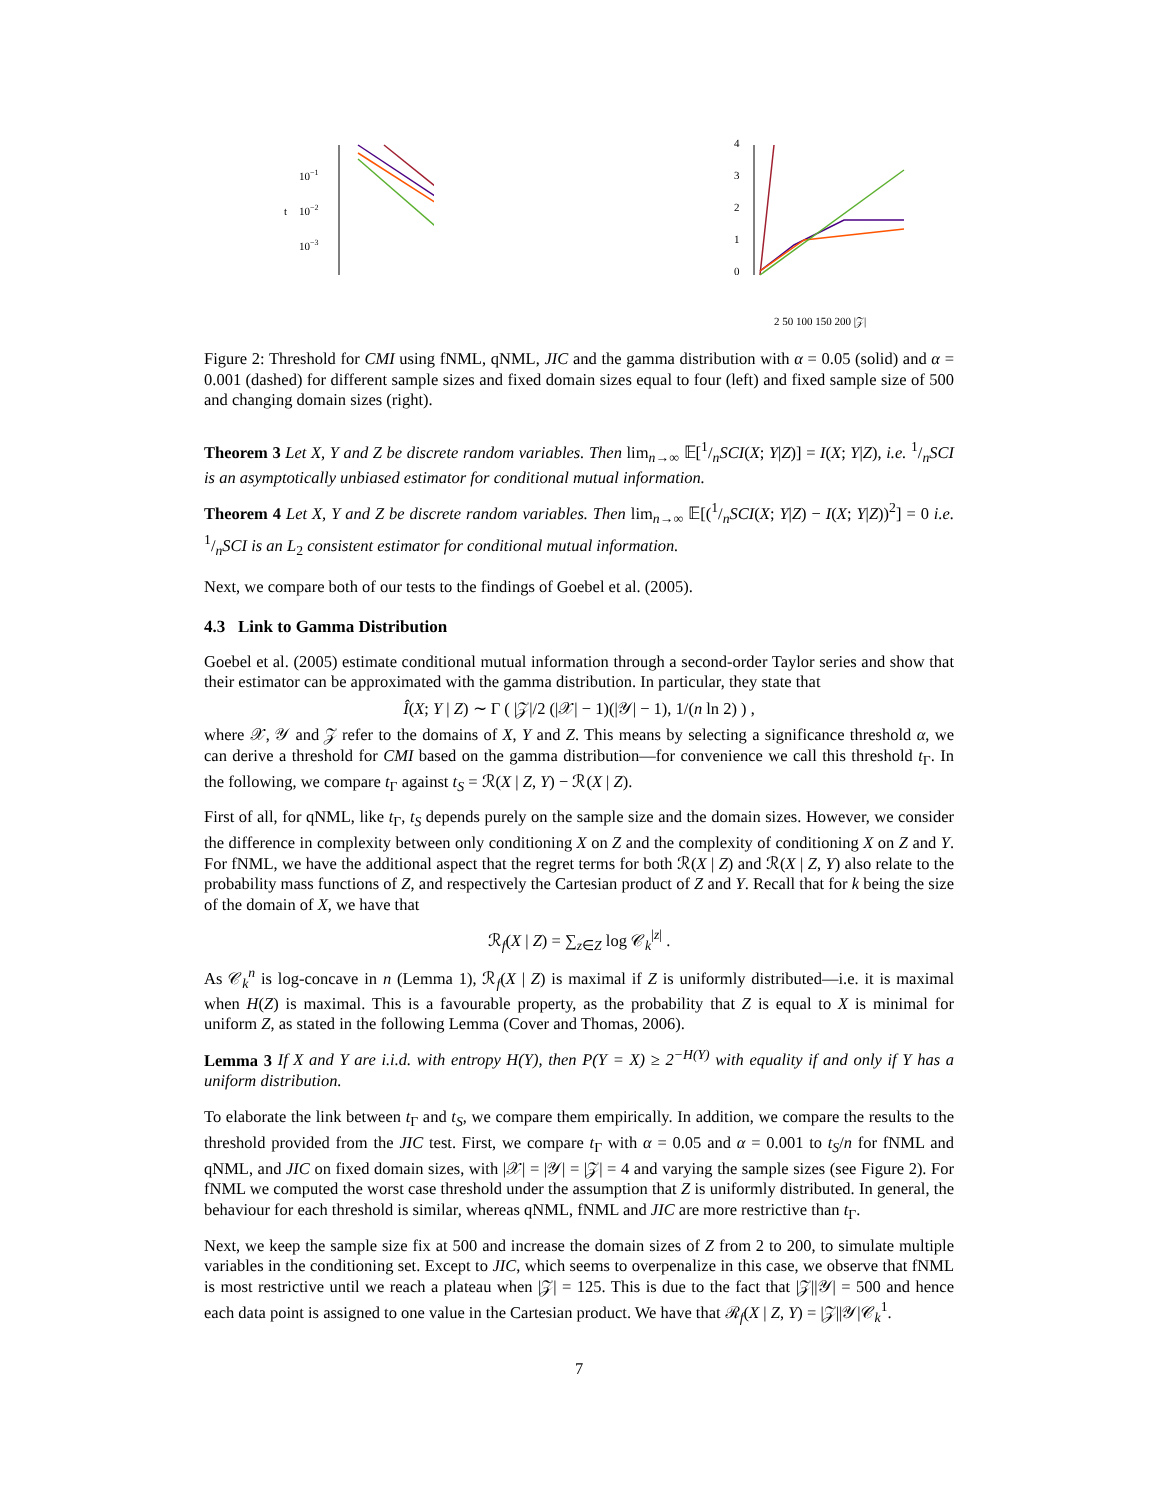10−1
10−2
10−3
t
0
1
2
3
4
2 50 100 150 200 |𝒵|
Figure 2: Threshold for CMI using fNML, qNML, JIC and the gamma distribution with α = 0.05 (solid) and α = 0.001 (dashed) for different sample sizes and fixed domain sizes equal to four (left) and fixed sample size of 500 and changing domain sizes (right).
Theorem 3 Let X, Y and Z be discrete random variables. Then lim<sub>n→∞</sub> 𝔼[1/nSCI(X; Y|Z)] = I(X; Y|Z), i.e. 1/nSCI is an asymptotically unbiased estimator for conditional mutual information.
Theorem 4 Let X, Y and Z be discrete random variables. Then lim<sub>n→∞</sub> 𝔼[(1/nSCI(X; Y|Z) − I(X; Y|Z))<sup>2</sup>] = 0 i.e. 1/nSCI is an L<sub>2</sub> consistent estimator for conditional mutual information.
Next, we compare both of our tests to the findings of Goebel et al. (2005).
4.3 Link to Gamma Distribution
Goebel et al. (2005) estimate conditional mutual information through a second-order Taylor series and show that their estimator can be approximated with the gamma distribution. In particular, they state that
Î(X; Y | Z) ∼ Γ ( |𝒵|/2 (|𝒳| − 1)(|𝒴| − 1), 1/(n ln 2) ) ,
where 𝒳, 𝒴 and 𝒵 refer to the domains of X, Y and Z. This means by selecting a significance threshold α, we can derive a threshold for CMI based on the gamma distribution—for convenience we call this threshold t<sub>Γ</sub>. In the following, we compare t<sub>Γ</sub> against t<sub>S</sub> = ℛ(X | Z, Y) − ℛ(X | Z).
First of all, for qNML, like t<sub>Γ</sub>, t<sub>S</sub> depends purely on the sample size and the domain sizes. However, we consider the difference in complexity between only conditioning X on Z and the complexity of conditioning X on Z and Y. For fNML, we have the additional aspect that the regret terms for both ℛ(X | Z) and ℛ(X | Z, Y) also relate to the probability mass functions of Z, and respectively the Cartesian product of Z and Y. Recall that for k being the size of the domain of X, we have that
ℛ<sub>f</sub>(X | Z) = ∑<sub>z∈Z</sub> log 𝒞<sub>k</sub><sup>|z|</sup> .
As 𝒞<sub>k</sub><sup>n</sup> is log-concave in n (Lemma 1), ℛ<sub>f</sub>(X | Z) is maximal if Z is uniformly distributed—i.e. it is maximal when H(Z) is maximal. This is a favourable property, as the probability that Z is equal to X is minimal for uniform Z, as stated in the following Lemma (Cover and Thomas, 2006).
Lemma 3 If X and Y are i.i.d. with entropy H(Y), then P(Y = X) ≥ 2<sup>−H(Y)</sup> with equality if and only if Y has a uniform distribution.
To elaborate the link between t<sub>Γ</sub> and t<sub>S</sub>, we compare them empirically. In addition, we compare the results to the threshold provided from the JIC test. First, we compare t<sub>Γ</sub> with α = 0.05 and α = 0.001 to t<sub>S</sub>/n for fNML and qNML, and JIC on fixed domain sizes, with |𝒳| = |𝒴| = |𝒵| = 4 and varying the sample sizes (see Figure 2). For fNML we computed the worst case threshold under the assumption that Z is uniformly distributed. In general, the behaviour for each threshold is similar, whereas qNML, fNML and JIC are more restrictive than t<sub>Γ</sub>.
Next, we keep the sample size fix at 500 and increase the domain sizes of Z from 2 to 200, to simulate multiple variables in the conditioning set. Except to JIC, which seems to overpenalize in this case, we observe that fNML is most restrictive until we reach a plateau when |𝒵| = 125. This is due to the fact that |𝒵||𝒴| = 500 and hence each data point is assigned to one value in the Cartesian product. We have that ℛ<sub>f</sub>(X | Z, Y) = |𝒵||𝒴|𝒞<sub>k</sub><sup>1</sup>.
7